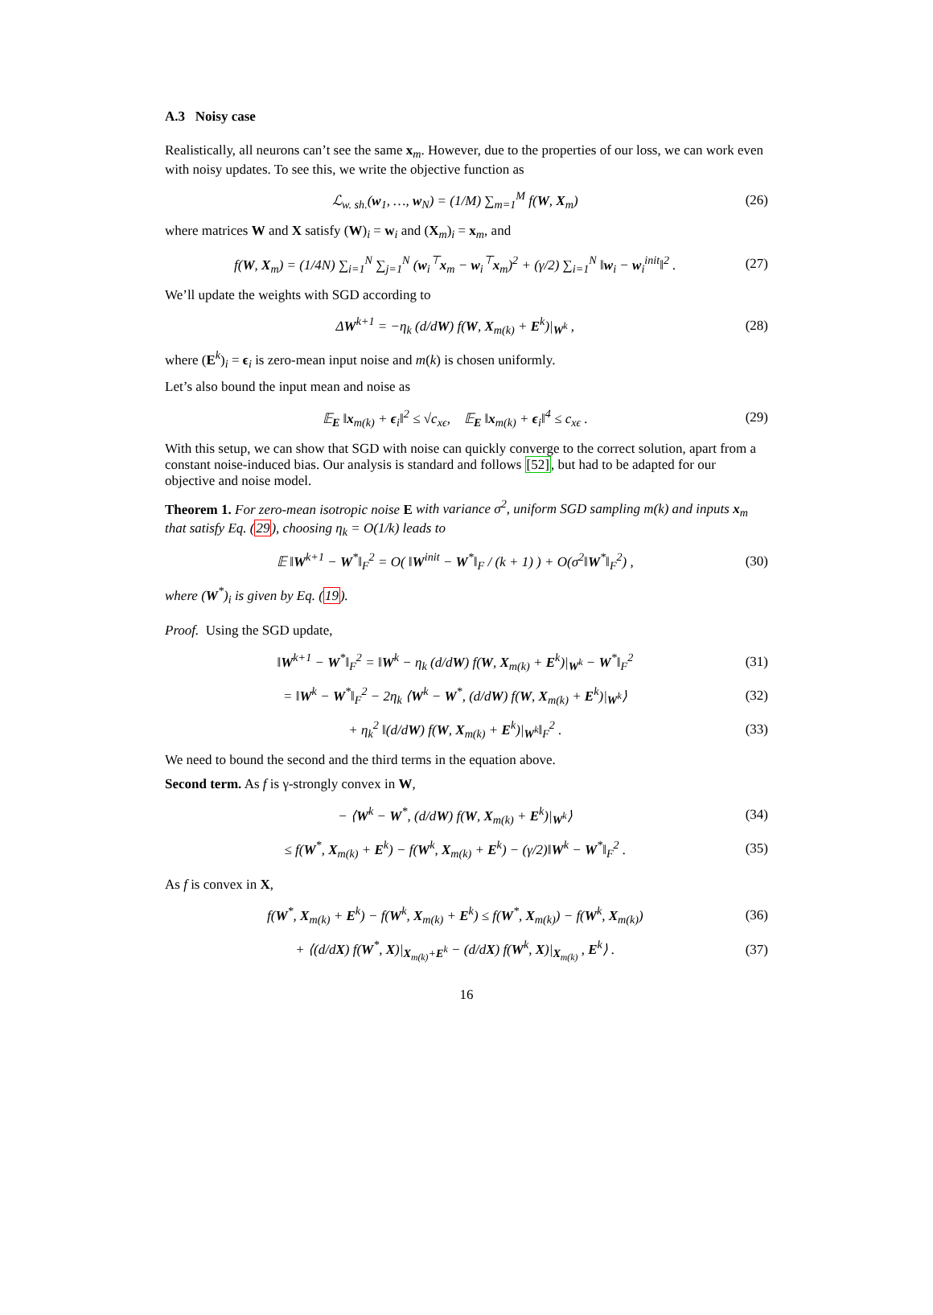A.3 Noisy case
Realistically, all neurons can’t see the same x<sub>m</sub>. However, due to the properties of our loss, we can work even with noisy updates. To see this, we write the objective function as
ℒ<sub>w. sh.</sub>(w<sub>1</sub>, …, w<sub>N</sub>) = (1/M) ∑<sub>m=1</sub><sup>M</sup> f(W, X<sub>m</sub>) (26)
where matrices W and X satisfy (W)<sub>i</sub> = w<sub>i</sub> and (X<sub>m</sub>)<sub>i</sub> = x<sub>m</sub>, and
f(W, X<sub>m</sub>) = (1/4N) ∑<sub>i=1</sub><sup>N</sup> ∑<sub>j=1</sub><sup>N</sup> (w<sub>i</sub><sup>⊤</sup>x<sub>m</sub> − w<sub>i</sub><sup>⊤</sup>x<sub>m</sub>)<sup>2</sup> + (γ/2) ∑<sub>i=1</sub><sup>N</sup> ‖w<sub>i</sub> − w<sub>i</sub><sup>init</sup>‖<sup>2</sup> . (27)
We’ll update the weights with SGD according to
ΔW<sup>k+1</sup> = −η<sub>k</sub> (d/dW) f(W, X<sub>m(k)</sub> + E<sup>k</sup>)|<sub>W<sup>k</sup></sub> , (28)
where (E<sup>k</sup>)<sub>i</sub> = ϵ<sub>i</sub> is zero-mean input noise and m(k) is chosen uniformly.
Let’s also bound the input mean and noise as
𝔼<sub>E</sub> ‖x<sub>m(k)</sub> + ϵ<sub>i</sub>‖<sup>2</sup> ≤ √c<sub>xϵ</sub>, 𝔼<sub>E</sub> ‖x<sub>m(k)</sub> + ϵ<sub>i</sub>‖<sup>4</sup> ≤ c<sub>xϵ</sub> . (29)
With this setup, we can show that SGD with noise can quickly converge to the correct solution, apart from a constant noise-induced bias. Our analysis is standard and follows [52], but had to be adapted for our objective and noise model.
Theorem 1. For zero-mean isotropic noise E with variance σ<sup>2</sup>, uniform SGD sampling m(k) and inputs x<sub>m</sub> that satisfy Eq. (29), choosing η<sub>k</sub> = O(1/k) leads to
𝔼 ‖W<sup>k+1</sup> − W<sup>*</sup>‖<sub>F</sub><sup>2</sup> = O( ‖W<sup>init</sup> − W<sup>*</sup>‖<sub>F</sub> / (k + 1) ) + O(σ<sup>2</sup>‖W<sup>*</sup>‖<sub>F</sub><sup>2</sup>) , (30)
where (W<sup>*</sup>)<sub>i</sub> is given by Eq. (19).
Proof. Using the SGD update,
‖W<sup>k+1</sup> − W<sup>*</sup>‖<sub>F</sub><sup>2</sup> = ‖W<sup>k</sup> − η<sub>k</sub> (d/dW) f(W, X<sub>m(k)</sub> + E<sup>k</sup>)|<sub>W<sup>k</sup></sub> − W<sup>*</sup>‖<sub>F</sub><sup>2</sup> (31)
= ‖W<sup>k</sup> − W<sup>*</sup>‖<sub>F</sub><sup>2</sup> − 2η<sub>k</sub> ⟨W<sup>k</sup> − W<sup>*</sup>, (d/dW) f(W, X<sub>m(k)</sub> + E<sup>k</sup>)|<sub>W<sup>k</sup></sub>⟩ (32)
+ η<sub>k</sub><sup>2</sup> ‖(d/dW) f(W, X<sub>m(k)</sub> + E<sup>k</sup>)|<sub>W<sup>k</sup></sub>‖<sub>F</sub><sup>2</sup> . (33)
We need to bound the second and the third terms in the equation above.
Second term. As f is γ-strongly convex in W,
− ⟨W<sup>k</sup> − W<sup>*</sup>, (d/dW) f(W, X<sub>m(k)</sub> + E<sup>k</sup>)|<sub>W<sup>k</sup></sub>⟩ (34)
≤ f(W<sup>*</sup>, X<sub>m(k)</sub> + E<sup>k</sup>) − f(W<sup>k</sup>, X<sub>m(k)</sub> + E<sup>k</sup>) − (γ/2)‖W<sup>k</sup> − W<sup>*</sup>‖<sub>F</sub><sup>2</sup> . (35)
As f is convex in X,
f(W<sup>*</sup>, X<sub>m(k)</sub> + E<sup>k</sup>) − f(W<sup>k</sup>, X<sub>m(k)</sub> + E<sup>k</sup>) ≤ f(W<sup>*</sup>, X<sub>m(k)</sub>) − f(W<sup>k</sup>, X<sub>m(k)</sub>) (36)
+ ⟨(d/dX) f(W<sup>*</sup>, X)|<sub>X<sub>m(k)</sub>+E<sup>k</sup></sub> − (d/dX) f(W<sup>k</sup>, X)|<sub>X<sub>m(k)</sub></sub> , E<sup>k</sup>⟩ . (37)
16